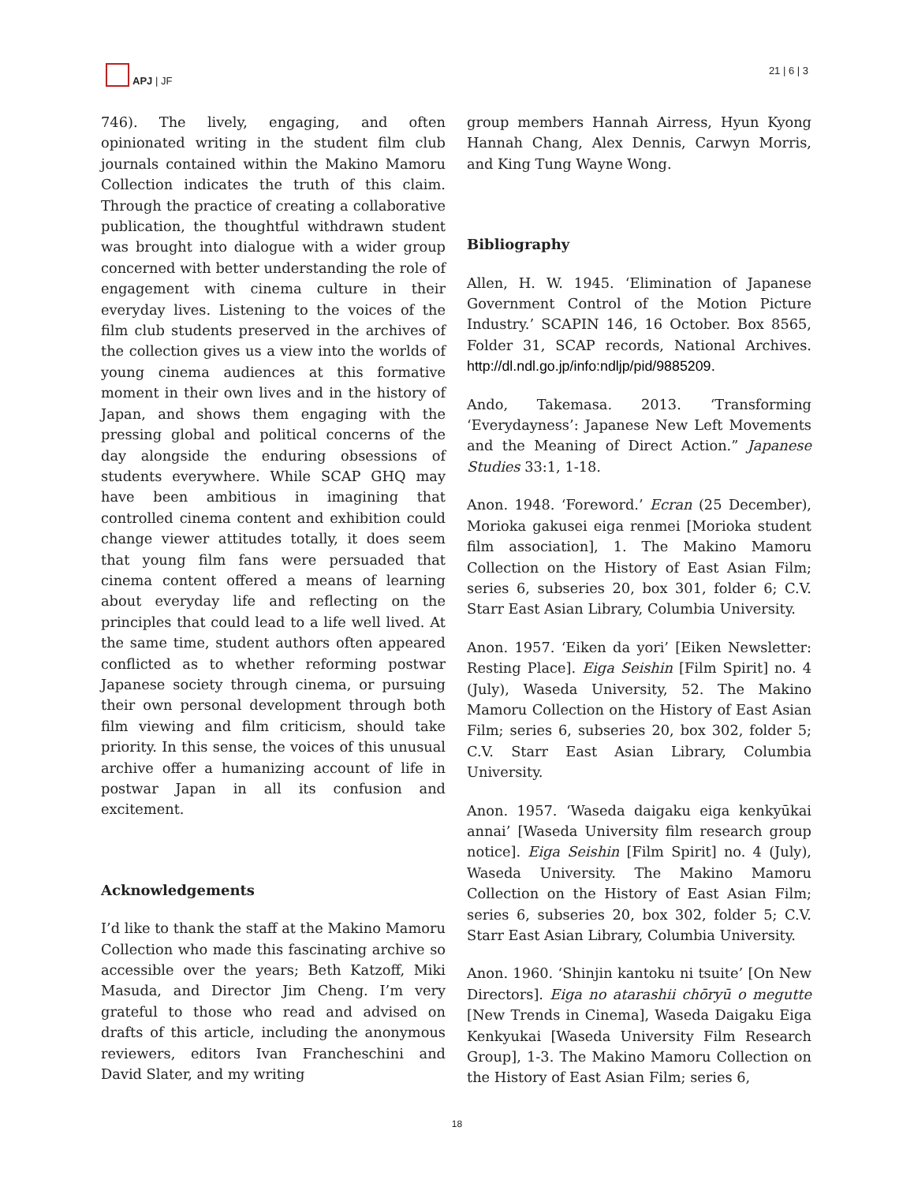APJ | JF
21 | 6 | 3
746). The lively, engaging, and often opinionated writing in the student film club journals contained within the Makino Mamoru Collection indicates the truth of this claim. Through the practice of creating a collaborative publication, the thoughtful withdrawn student was brought into dialogue with a wider group concerned with better understanding the role of engagement with cinema culture in their everyday lives. Listening to the voices of the film club students preserved in the archives of the collection gives us a view into the worlds of young cinema audiences at this formative moment in their own lives and in the history of Japan, and shows them engaging with the pressing global and political concerns of the day alongside the enduring obsessions of students everywhere. While SCAP GHQ may have been ambitious in imagining that controlled cinema content and exhibition could change viewer attitudes totally, it does seem that young film fans were persuaded that cinema content offered a means of learning about everyday life and reflecting on the principles that could lead to a life well lived. At the same time, student authors often appeared conflicted as to whether reforming postwar Japanese society through cinema, or pursuing their own personal development through both film viewing and film criticism, should take priority. In this sense, the voices of this unusual archive offer a humanizing account of life in postwar Japan in all its confusion and excitement.
Acknowledgements
I’d like to thank the staff at the Makino Mamoru Collection who made this fascinating archive so accessible over the years; Beth Katzoff, Miki Masuda, and Director Jim Cheng. I’m very grateful to those who read and advised on drafts of this article, including the anonymous reviewers, editors Ivan Francheschini and David Slater, and my writing
group members Hannah Airress, Hyun Kyong Hannah Chang, Alex Dennis, Carwyn Morris, and King Tung Wayne Wong.
Bibliography
Allen, H. W. 1945. ‘Elimination of Japanese Government Control of the Motion Picture Industry.’ SCAPIN 146, 16 October. Box 8565, Folder 31, SCAP records, National Archives. http://dl.ndl.go.jp/info:ndljp/pid/9885209.
Ando, Takemasa. 2013. ‘Transforming ‘Everydayness’: Japanese New Left Movements and the Meaning of Direct Action.” Japanese Studies 33:1, 1-18.
Anon. 1948. ‘Foreword.’ Ecran (25 December), Morioka gakusei eiga renmei [Morioka student film association], 1. The Makino Mamoru Collection on the History of East Asian Film; series 6, subseries 20, box 301, folder 6; C.V. Starr East Asian Library, Columbia University.
Anon. 1957. ‘Eiken da yori’ [Eiken Newsletter: Resting Place]. Eiga Seishin [Film Spirit] no. 4 (July), Waseda University, 52. The Makino Mamoru Collection on the History of East Asian Film; series 6, subseries 20, box 302, folder 5; C.V. Starr East Asian Library, Columbia University.
Anon. 1957. ‘Waseda daigaku eiga kenkyūkai annai’ [Waseda University film research group notice]. Eiga Seishin [Film Spirit] no. 4 (July), Waseda University. The Makino Mamoru Collection on the History of East Asian Film; series 6, subseries 20, box 302, folder 5; C.V. Starr East Asian Library, Columbia University.
Anon. 1960. ‘Shinjin kantoku ni tsuite’ [On New Directors]. Eiga no atarashii chōryū o megutte [New Trends in Cinema], Waseda Daigaku Eiga Kenkyukai [Waseda University Film Research Group], 1-3. The Makino Mamoru Collection on the History of East Asian Film; series 6,
18